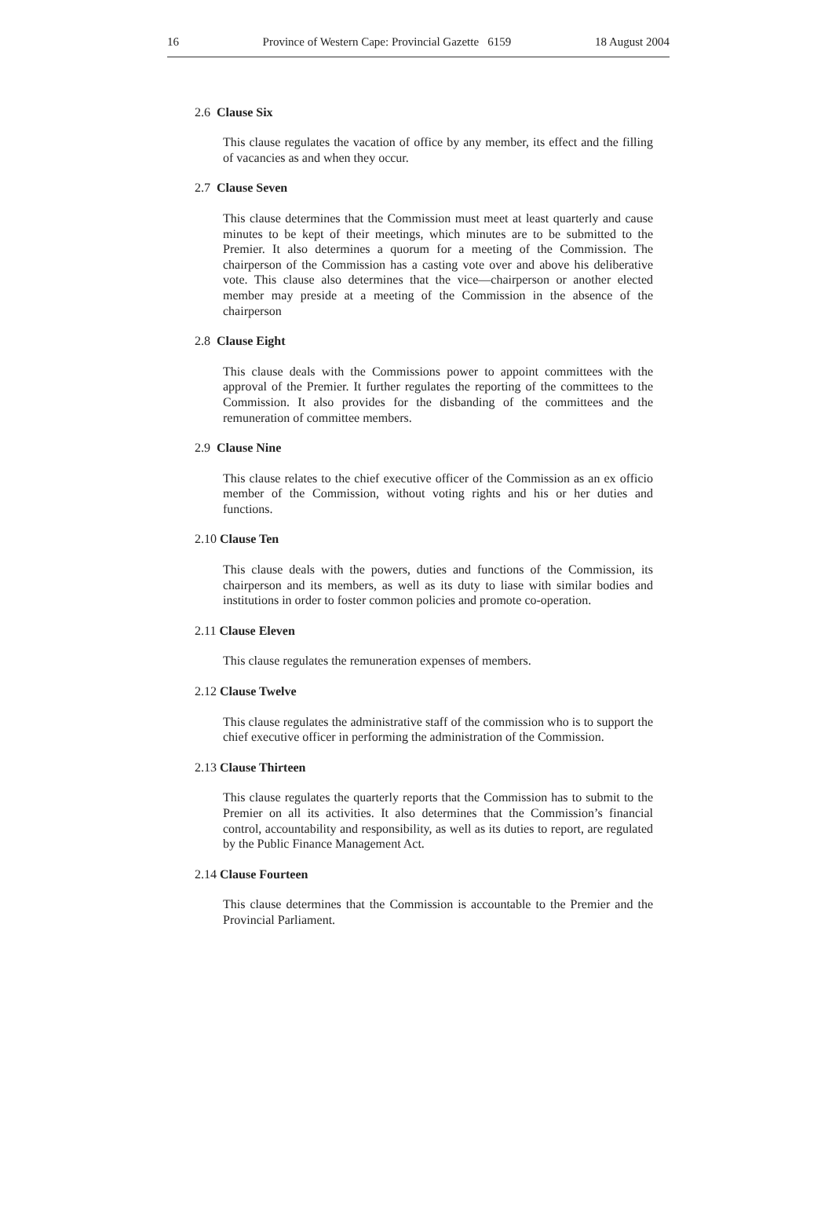16 Province of Western Cape: Provincial Gazette 6159 18 August 2004
2.6 Clause Six
This clause regulates the vacation of office by any member, its effect and the filling of vacancies as and when they occur.
2.7 Clause Seven
This clause determines that the Commission must meet at least quarterly and cause minutes to be kept of their meetings, which minutes are to be submitted to the Premier. It also determines a quorum for a meeting of the Commission. The chairperson of the Commission has a casting vote over and above his deliberative vote. This clause also determines that the vice—chairperson or another elected member may preside at a meeting of the Commission in the absence of the chairperson
2.8 Clause Eight
This clause deals with the Commissions power to appoint committees with the approval of the Premier. It further regulates the reporting of the committees to the Commission. It also provides for the disbanding of the committees and the remuneration of committee members.
2.9 Clause Nine
This clause relates to the chief executive officer of the Commission as an ex officio member of the Commission, without voting rights and his or her duties and functions.
2.10 Clause Ten
This clause deals with the powers, duties and functions of the Commission, its chairperson and its members, as well as its duty to liase with similar bodies and institutions in order to foster common policies and promote co-operation.
2.11 Clause Eleven
This clause regulates the remuneration expenses of members.
2.12 Clause Twelve
This clause regulates the administrative staff of the commission who is to support the chief executive officer in performing the administration of the Commission.
2.13 Clause Thirteen
This clause regulates the quarterly reports that the Commission has to submit to the Premier on all its activities. It also determines that the Commission’s financial control, accountability and responsibility, as well as its duties to report, are regulated by the Public Finance Management Act.
2.14 Clause Fourteen
This clause determines that the Commission is accountable to the Premier and the Provincial Parliament.